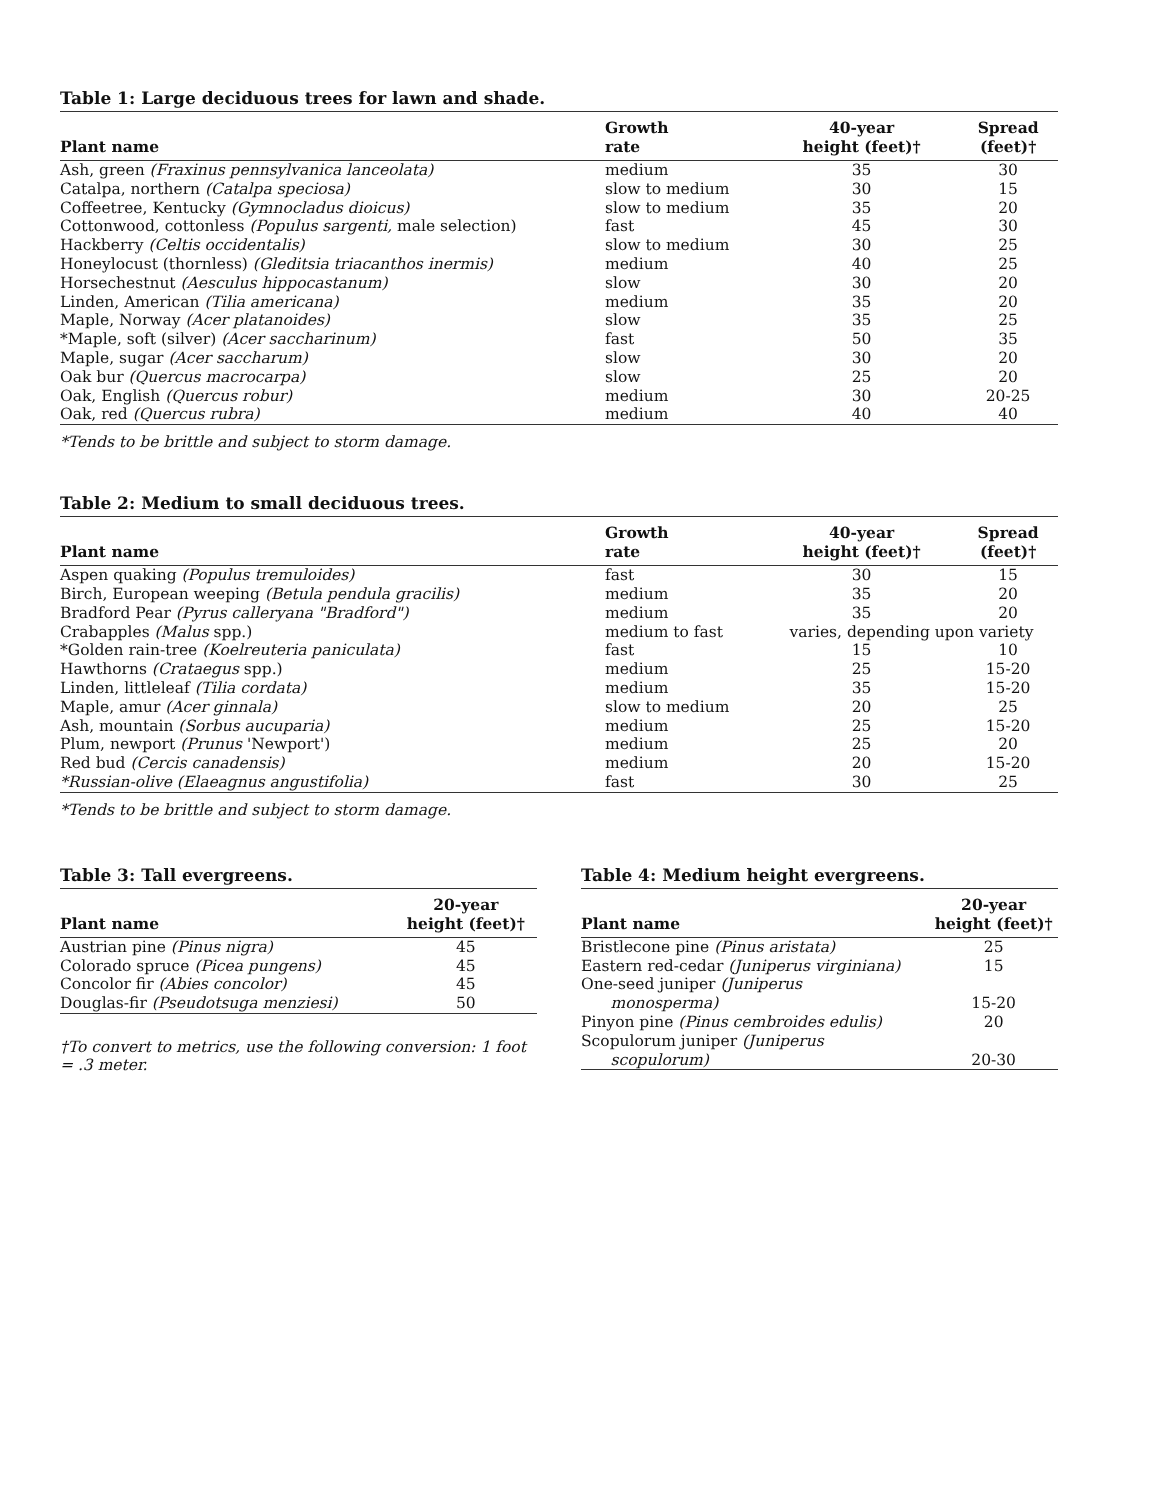Table 1: Large deciduous trees for lawn and shade.
| Plant name | Growth rate | 40-year height (feet)† | Spread (feet)† |
| --- | --- | --- | --- |
| Ash, green (Fraxinus pennsylvanica lanceolata) | medium | 35 | 30 |
| Catalpa, northern (Catalpa speciosa) | slow to medium | 30 | 15 |
| Coffeetree, Kentucky (Gymnocladus dioicus) | slow to medium | 35 | 20 |
| Cottonwood, cottonless (Populus sargenti, male selection) | fast | 45 | 30 |
| Hackberry (Celtis occidentalis) | slow to medium | 30 | 25 |
| Honeylocust (thornless) (Gleditsia triacanthos inermis) | medium | 40 | 25 |
| Horsechestnut (Aesculus hippocastanum) | slow | 30 | 20 |
| Linden, American (Tilia americana) | medium | 35 | 20 |
| Maple, Norway (Acer platanoides) | slow | 35 | 25 |
| *Maple, soft (silver) (Acer saccharinum) | fast | 50 | 35 |
| Maple, sugar (Acer saccharum) | slow | 30 | 20 |
| Oak bur (Quercus macrocarpa) | slow | 25 | 20 |
| Oak, English (Quercus robur) | medium | 30 | 20-25 |
| Oak, red (Quercus rubra) | medium | 40 | 40 |
*Tends to be brittle and subject to storm damage.
Table 2: Medium to small deciduous trees.
| Plant name | Growth rate | 40-year height (feet)† | Spread (feet)† |
| --- | --- | --- | --- |
| Aspen quaking (Populus tremuloides) | fast | 30 | 15 |
| Birch, European weeping (Betula pendula gracilis) | medium | 35 | 20 |
| Bradford Pear (Pyrus calleryana "Bradford") | medium | 35 | 20 |
| Crabapples (Malus spp.) | medium to fast | varies, depending upon variety | |
| *Golden rain-tree (Koelreuteria paniculata) | fast | 15 | 10 |
| Hawthorns (Crataegus spp.) | medium | 25 | 15-20 |
| Linden, littleleaf (Tilia cordata) | medium | 35 | 15-20 |
| Maple, amur (Acer ginnala) | slow to medium | 20 | 25 |
| Ash, mountain (Sorbus aucuparia) | medium | 25 | 15-20 |
| Plum, newport (Prunus 'Newport') | medium | 25 | 20 |
| Red bud (Cercis canadensis) | medium | 20 | 15-20 |
| *Russian-olive (Elaeagnus angustifolia) | fast | 30 | 25 |
*Tends to be brittle and subject to storm damage.
Table 3: Tall evergreens.
| Plant name | 20-year height (feet)† |
| --- | --- |
| Austrian pine (Pinus nigra) | 45 |
| Colorado spruce (Picea pungens) | 45 |
| Concolor fir (Abies concolor) | 45 |
| Douglas-fir (Pseudotsuga menziesi) | 50 |
†To convert to metrics, use the following conversion: 1 foot = .3 meter.
Table 4: Medium height evergreens.
| Plant name | 20-year height (feet)† |
| --- | --- |
| Bristlecone pine (Pinus aristata) | 25 |
| Eastern red-cedar (Juniperus virginiana) | 15 |
| One-seed juniper (Juniperus monosperma) | 15-20 |
| Pinyon pine (Pinus cembroides edulis) | 20 |
| Scopulorum juniper (Juniperus scopulorum) | 20-30 |